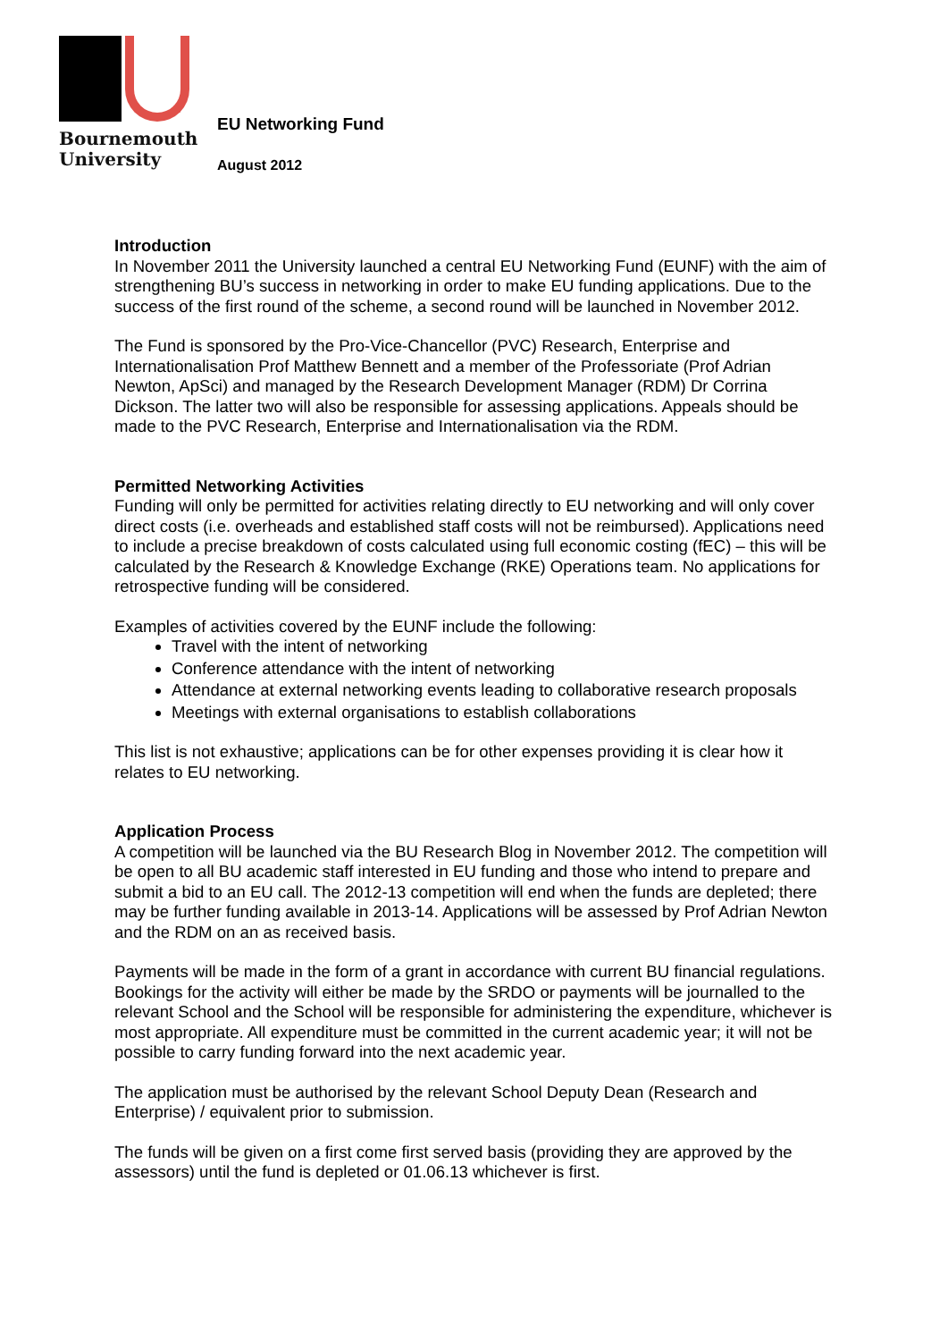Bournemouth
University
EU Networking Fund
August 2012
Introduction
In November 2011 the University launched a central EU Networking Fund (EUNF) with the aim of strengthening BU’s success in networking in order to make EU funding applications. Due to the success of the first round of the scheme, a second round will be launched in November 2012.
The Fund is sponsored by the Pro-Vice-Chancellor (PVC) Research, Enterprise and Internationalisation Prof Matthew Bennett and a member of the Professoriate (Prof Adrian Newton, ApSci) and managed by the Research Development Manager (RDM) Dr Corrina Dickson. The latter two will also be responsible for assessing applications. Appeals should be made to the PVC Research, Enterprise and Internationalisation via the RDM.
Permitted Networking Activities
Funding will only be permitted for activities relating directly to EU networking and will only cover direct costs (i.e. overheads and established staff costs will not be reimbursed). Applications need to include a precise breakdown of costs calculated using full economic costing (fEC) – this will be calculated by the Research & Knowledge Exchange (RKE) Operations team. No applications for retrospective funding will be considered.
Examples of activities covered by the EUNF include the following:
Travel with the intent of networking
Conference attendance with the intent of networking
Attendance at external networking events leading to collaborative research proposals
Meetings with external organisations to establish collaborations
This list is not exhaustive; applications can be for other expenses providing it is clear how it relates to EU networking.
Application Process
A competition will be launched via the BU Research Blog in November 2012. The competition will be open to all BU academic staff interested in EU funding and those who intend to prepare and submit a bid to an EU call. The 2012-13 competition will end when the funds are depleted; there may be further funding available in 2013-14. Applications will be assessed by Prof Adrian Newton and the RDM on an as received basis.
Payments will be made in the form of a grant in accordance with current BU financial regulations. Bookings for the activity will either be made by the SRDO or payments will be journalled to the relevant School and the School will be responsible for administering the expenditure, whichever is most appropriate. All expenditure must be committed in the current academic year; it will not be possible to carry funding forward into the next academic year.
The application must be authorised by the relevant School Deputy Dean (Research and Enterprise) / equivalent prior to submission.
The funds will be given on a first come first served basis (providing they are approved by the assessors) until the fund is depleted or 01.06.13 whichever is first.